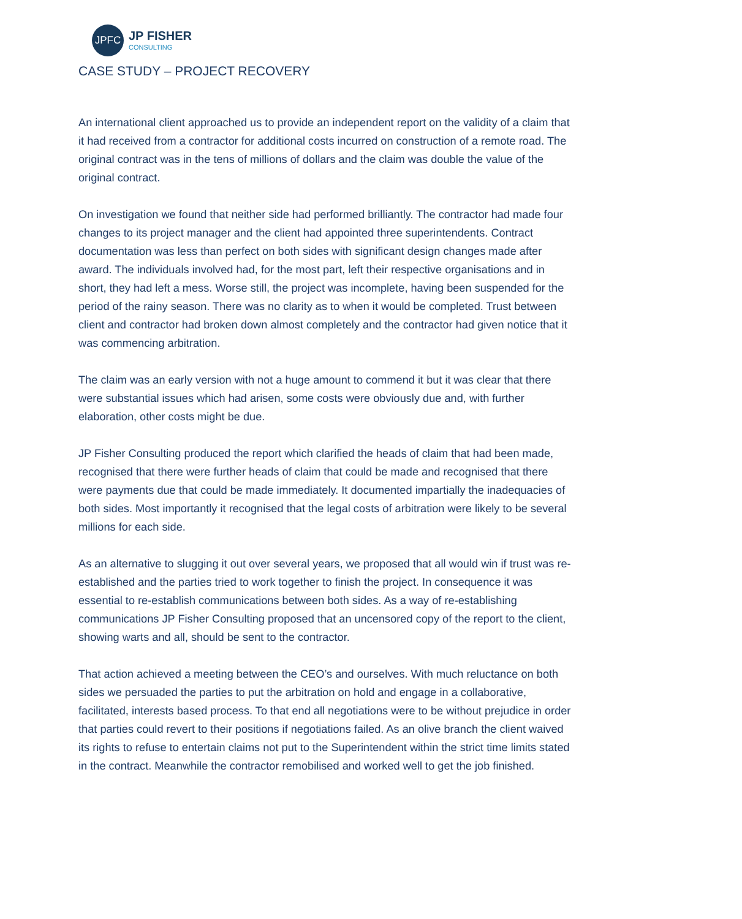JPFC
JP FISHER
CONSULTING
CASE STUDY – PROJECT RECOVERY
An international client approached us to provide an independent report on the validity of a claim that it had received from a contractor for additional costs incurred on construction of a remote road. The original contract was in the tens of millions of dollars and the claim was double the value of the original contract.
On investigation we found that neither side had performed brilliantly. The contractor had made four changes to its project manager and the client had appointed three superintendents. Contract documentation was less than perfect on both sides with significant design changes made after award. The individuals involved had, for the most part, left their respective organisations and in short, they had left a mess. Worse still, the project was incomplete, having been suspended for the period of the rainy season. There was no clarity as to when it would be completed. Trust between client and contractor had broken down almost completely and the contractor had given notice that it was commencing arbitration.
The claim was an early version with not a huge amount to commend it but it was clear that there were substantial issues which had arisen, some costs were obviously due and, with further elaboration, other costs might be due.
JP Fisher Consulting produced the report which clarified the heads of claim that had been made, recognised that there were further heads of claim that could be made and recognised that there were payments due that could be made immediately. It documented impartially the inadequacies of both sides. Most importantly it recognised that the legal costs of arbitration were likely to be several millions for each side.
As an alternative to slugging it out over several years, we proposed that all would win if trust was re-established and the parties tried to work together to finish the project. In consequence it was essential to re-establish communications between both sides. As a way of re-establishing communications JP Fisher Consulting proposed that an uncensored copy of the report to the client, showing warts and all, should be sent to the contractor.
That action achieved a meeting between the CEO’s and ourselves. With much reluctance on both sides we persuaded the parties to put the arbitration on hold and engage in a collaborative, facilitated, interests based process. To that end all negotiations were to be without prejudice in order that parties could revert to their positions if negotiations failed. As an olive branch the client waived its rights to refuse to entertain claims not put to the Superintendent within the strict time limits stated in the contract. Meanwhile the contractor remobilised and worked well to get the job finished.